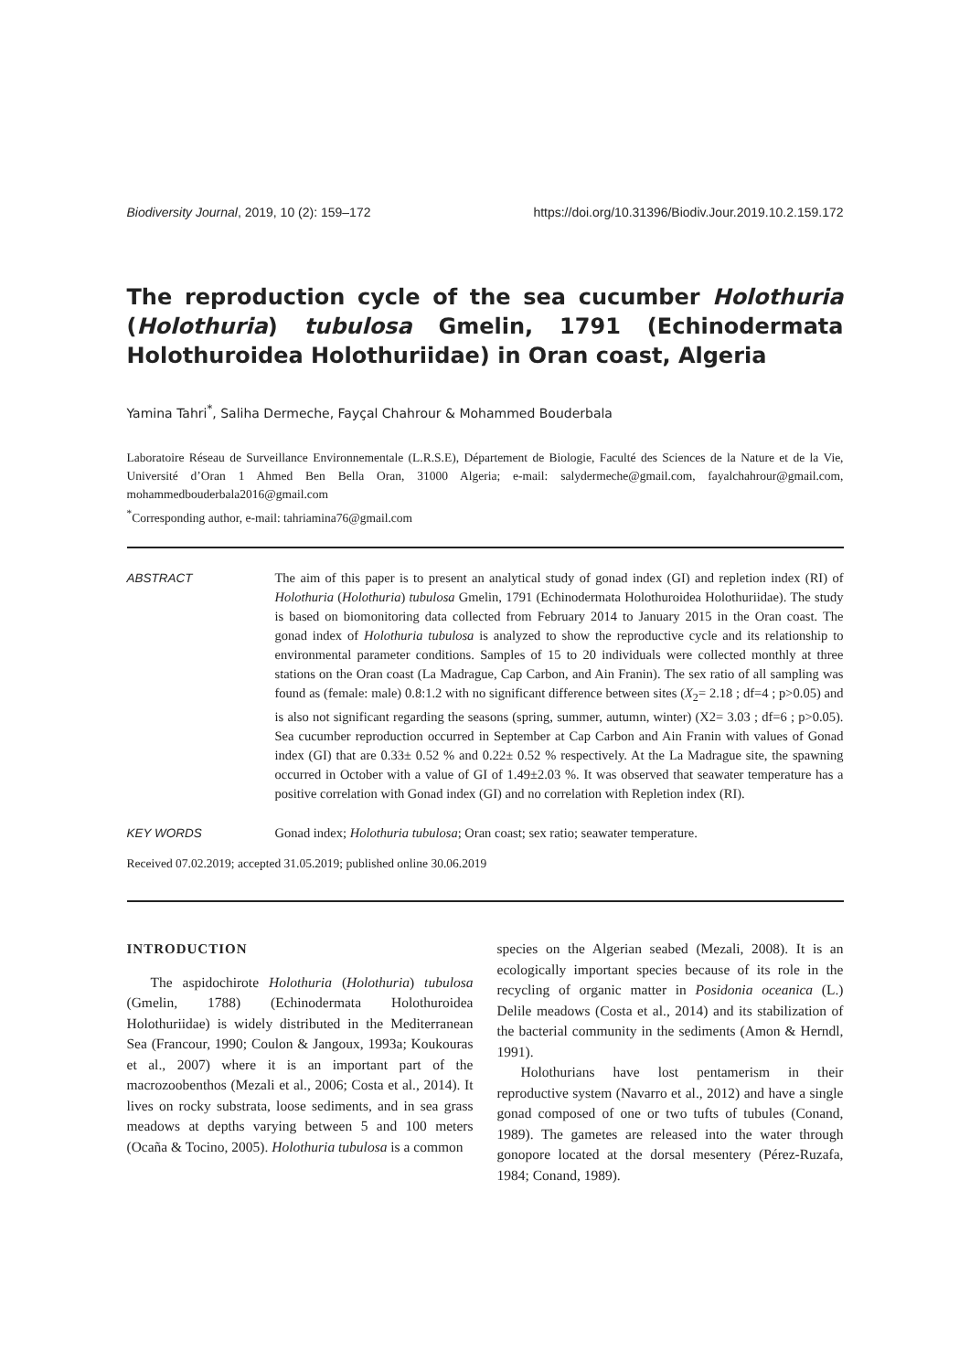Biodiversity Journal, 2019, 10 (2): 159–172 https://doi.org/10.31396/Biodiv.Jour.2019.10.2.159.172
The reproduction cycle of the sea cucumber Holothuria (Holothuria) tubulosa Gmelin, 1791 (Echinodermata Holothuroidea Holothuriidae) in Oran coast, Algeria
Yamina Tahri<sup>*</sup>, Saliha Dermeche, Fayçal Chahrour & Mohammed Bouderbala
Laboratoire Réseau de Surveillance Environnementale (L.R.S.E), Département de Biologie, Faculté des Sciences de la Nature et de la Vie, Université d’Oran 1 Ahmed Ben Bella Oran, 31000 Algeria; e-mail: salydermeche@gmail.com, fayalchahrour@gmail.com, mohammedbouderbala2016@gmail.com
<sup>*</sup> Corresponding author, e-mail: tahriamina76@gmail.com
ABSTRACT The aim of this paper is to present an analytical study of gonad index (GI) and repletion index (RI) of Holothuria (Holothuria) tubulosa Gmelin, 1791 (Echinodermata Holothuroidea Holothuriidae). The study is based on biomonitoring data collected from February 2014 to January 2015 in the Oran coast. The gonad index of Holothuria tubulosa is analyzed to show the reproductive cycle and its relationship to environmental parameter conditions. Samples of 15 to 20 individuals were collected monthly at three stations on the Oran coast (La Madrague, Cap Carbon, and Ain Franin). The sex ratio of all sampling was found as (female: male) 0.8:1.2 with no significant difference between sites (X<sub>2</sub>= 2.18 ; df=4 ; p>0.05) and is also not significant regarding the seasons (spring, summer, autumn, winter) (X2= 3.03 ; df=6 ; p>0.05). Sea cucumber reproduction occurred in September at Cap Carbon and Ain Franin with values of Gonad index (GI) that are 0.33± 0.52 % and 0.22± 0.52 % respectively. At the La Madrague site, the spawning occurred in October with a value of GI of 1.49±2.03 %. It was observed that seawater temperature has a positive correlation with Gonad index (GI) and no correlation with Repletion index (RI).
KEY WORDS Gonad index; Holothuria tubulosa; Oran coast; sex ratio; seawater temperature.
Received 07.02.2019; accepted 31.05.2019; published online 30.06.2019
INTRODUCTION
The aspidochirote Holothuria (Holothuria) tubulosa (Gmelin, 1788) (Echinodermata Holothuroidea Holothuriidae) is widely distributed in the Mediterranean Sea (Francour, 1990; Coulon & Jangoux, 1993a; Koukouras et al., 2007) where it is an important part of the macrozoobenthos (Mezali et al., 2006; Costa et al., 2014). It lives on rocky substrata, loose sediments, and in sea grass meadows at depths varying between 5 and 100 meters (Ocaña & Tocino, 2005). Holothuria tubulosa is a common
species on the Algerian seabed (Mezali, 2008). It is an ecologically important species because of its role in the recycling of organic matter in Posidonia oceanica (L.) Delile meadows (Costa et al., 2014) and its stabilization of the bacterial community in the sediments (Amon & Herndl, 1991).
Holothurians have lost pentamerism in their reproductive system (Navarro et al., 2012) and have a single gonad composed of one or two tufts of tubules (Conand, 1989). The gametes are released into the water through gonopore located at the dorsal mesentery (Pérez-Ruzafa, 1984; Conand, 1989).